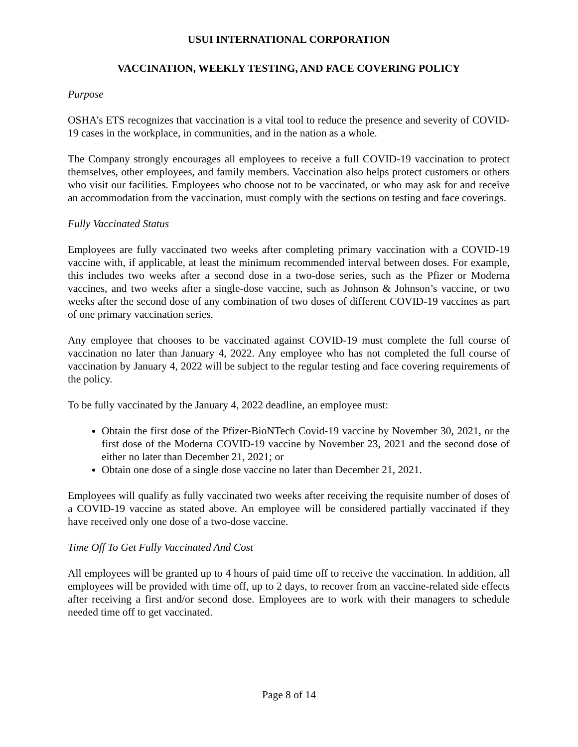USUI INTERNATIONAL CORPORATION
VACCINATION, WEEKLY TESTING, AND FACE COVERING POLICY
Purpose
OSHA’s ETS recognizes that vaccination is a vital tool to reduce the presence and severity of COVID-19 cases in the workplace, in communities, and in the nation as a whole.
The Company strongly encourages all employees to receive a full COVID-19 vaccination to protect themselves, other employees, and family members. Vaccination also helps protect customers or others who visit our facilities. Employees who choose not to be vaccinated, or who may ask for and receive an accommodation from the vaccination, must comply with the sections on testing and face coverings.
Fully Vaccinated Status
Employees are fully vaccinated two weeks after completing primary vaccination with a COVID-19 vaccine with, if applicable, at least the minimum recommended interval between doses. For example, this includes two weeks after a second dose in a two-dose series, such as the Pfizer or Moderna vaccines, and two weeks after a single-dose vaccine, such as Johnson & Johnson’s vaccine, or two weeks after the second dose of any combination of two doses of different COVID-19 vaccines as part of one primary vaccination series.
Any employee that chooses to be vaccinated against COVID-19 must complete the full course of vaccination no later than January 4, 2022. Any employee who has not completed the full course of vaccination by January 4, 2022 will be subject to the regular testing and face covering requirements of the policy.
To be fully vaccinated by the January 4, 2022 deadline, an employee must:
Obtain the first dose of the Pfizer-BioNTech Covid-19 vaccine by November 30, 2021, or the first dose of the Moderna COVID-19 vaccine by November 23, 2021 and the second dose of either no later than December 21, 2021; or
Obtain one dose of a single dose vaccine no later than December 21, 2021.
Employees will qualify as fully vaccinated two weeks after receiving the requisite number of doses of a COVID-19 vaccine as stated above. An employee will be considered partially vaccinated if they have received only one dose of a two-dose vaccine.
Time Off To Get Fully Vaccinated And Cost
All employees will be granted up to 4 hours of paid time off to receive the vaccination. In addition, all employees will be provided with time off, up to 2 days, to recover from an vaccine-related side effects after receiving a first and/or second dose. Employees are to work with their managers to schedule needed time off to get vaccinated.
Page 8 of 14